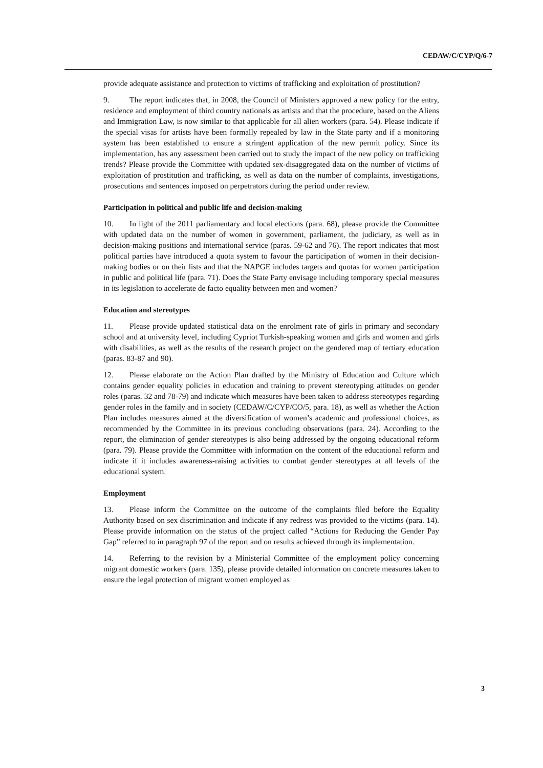CEDAW/C/CYP/Q/6-7
provide adequate assistance and protection to victims of trafficking and exploitation of prostitution?
9. The report indicates that, in 2008, the Council of Ministers approved a new policy for the entry, residence and employment of third country nationals as artists and that the procedure, based on the Aliens and Immigration Law, is now similar to that applicable for all alien workers (para. 54). Please indicate if the special visas for artists have been formally repealed by law in the State party and if a monitoring system has been established to ensure a stringent application of the new permit policy. Since its implementation, has any assessment been carried out to study the impact of the new policy on trafficking trends? Please provide the Committee with updated sex-disaggregated data on the number of victims of exploitation of prostitution and trafficking, as well as data on the number of complaints, investigations, prosecutions and sentences imposed on perpetrators during the period under review.
Participation in political and public life and decision-making
10. In light of the 2011 parliamentary and local elections (para. 68), please provide the Committee with updated data on the number of women in government, parliament, the judiciary, as well as in decision-making positions and international service (paras. 59-62 and 76). The report indicates that most political parties have introduced a quota system to favour the participation of women in their decision-making bodies or on their lists and that the NAPGE includes targets and quotas for women participation in public and political life (para. 71). Does the State Party envisage including temporary special measures in its legislation to accelerate de facto equality between men and women?
Education and stereotypes
11. Please provide updated statistical data on the enrolment rate of girls in primary and secondary school and at university level, including Cypriot Turkish-speaking women and girls and women and girls with disabilities, as well as the results of the research project on the gendered map of tertiary education (paras. 83-87 and 90).
12. Please elaborate on the Action Plan drafted by the Ministry of Education and Culture which contains gender equality policies in education and training to prevent stereotyping attitudes on gender roles (paras. 32 and 78-79) and indicate which measures have been taken to address stereotypes regarding gender roles in the family and in society (CEDAW/C/CYP/CO/5, para. 18), as well as whether the Action Plan includes measures aimed at the diversification of women’s academic and professional choices, as recommended by the Committee in its previous concluding observations (para. 24). According to the report, the elimination of gender stereotypes is also being addressed by the ongoing educational reform (para. 79). Please provide the Committee with information on the content of the educational reform and indicate if it includes awareness-raising activities to combat gender stereotypes at all levels of the educational system.
Employment
13. Please inform the Committee on the outcome of the complaints filed before the Equality Authority based on sex discrimination and indicate if any redress was provided to the victims (para. 14). Please provide information on the status of the project called “Actions for Reducing the Gender Pay Gap” referred to in paragraph 97 of the report and on results achieved through its implementation.
14. Referring to the revision by a Ministerial Committee of the employment policy concerning migrant domestic workers (para. 135), please provide detailed information on concrete measures taken to ensure the legal protection of migrant women employed as
3